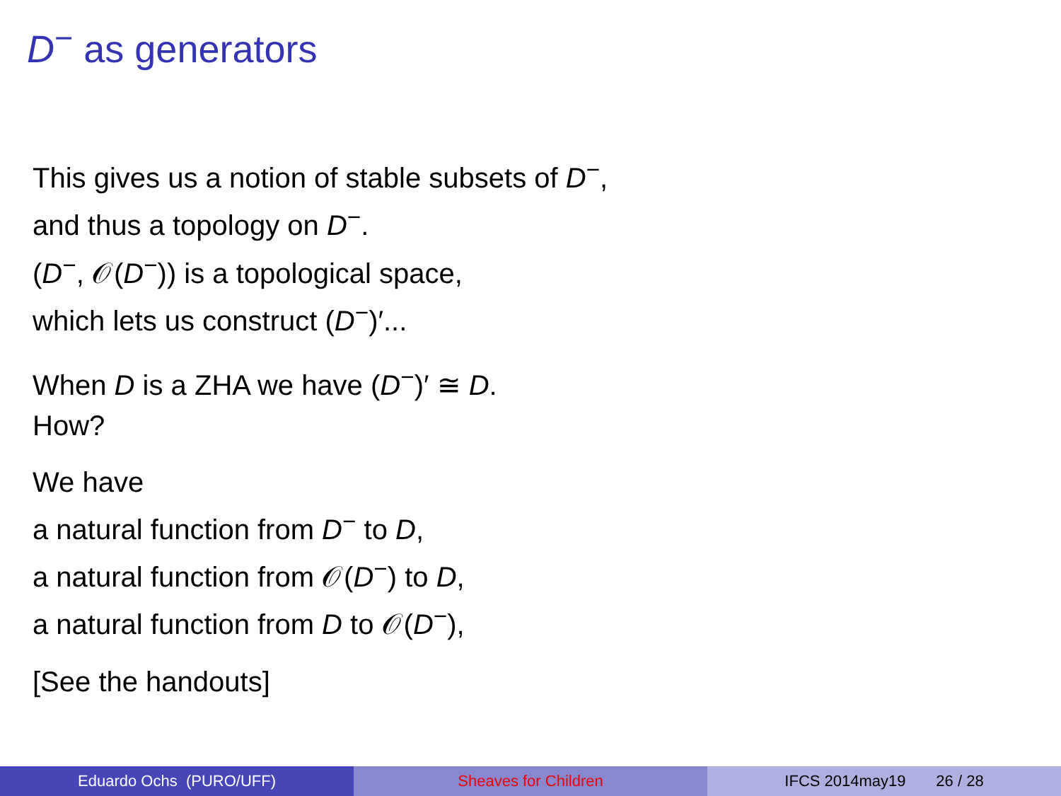D<sup>−</sup> as generators
This gives us a notion of stable subsets of D<sup>−</sup>,
and thus a topology on D<sup>−</sup>.
(D<sup>−</sup>, 𝒪(D<sup>−</sup>)) is a topological space,
which lets us construct (D<sup>−</sup>)′...
When D is a ZHA we have (D<sup>−</sup>)′ ≅ D.
How?
We have
a natural function from D<sup>−</sup> to D,
a natural function from 𝒪(D<sup>−</sup>) to D,
a natural function from D to 𝒪(D<sup>−</sup>),
[See the handouts]
Eduardo Ochs (PURO/UFF) Sheaves for Children IFCS 2014may19 26 / 28